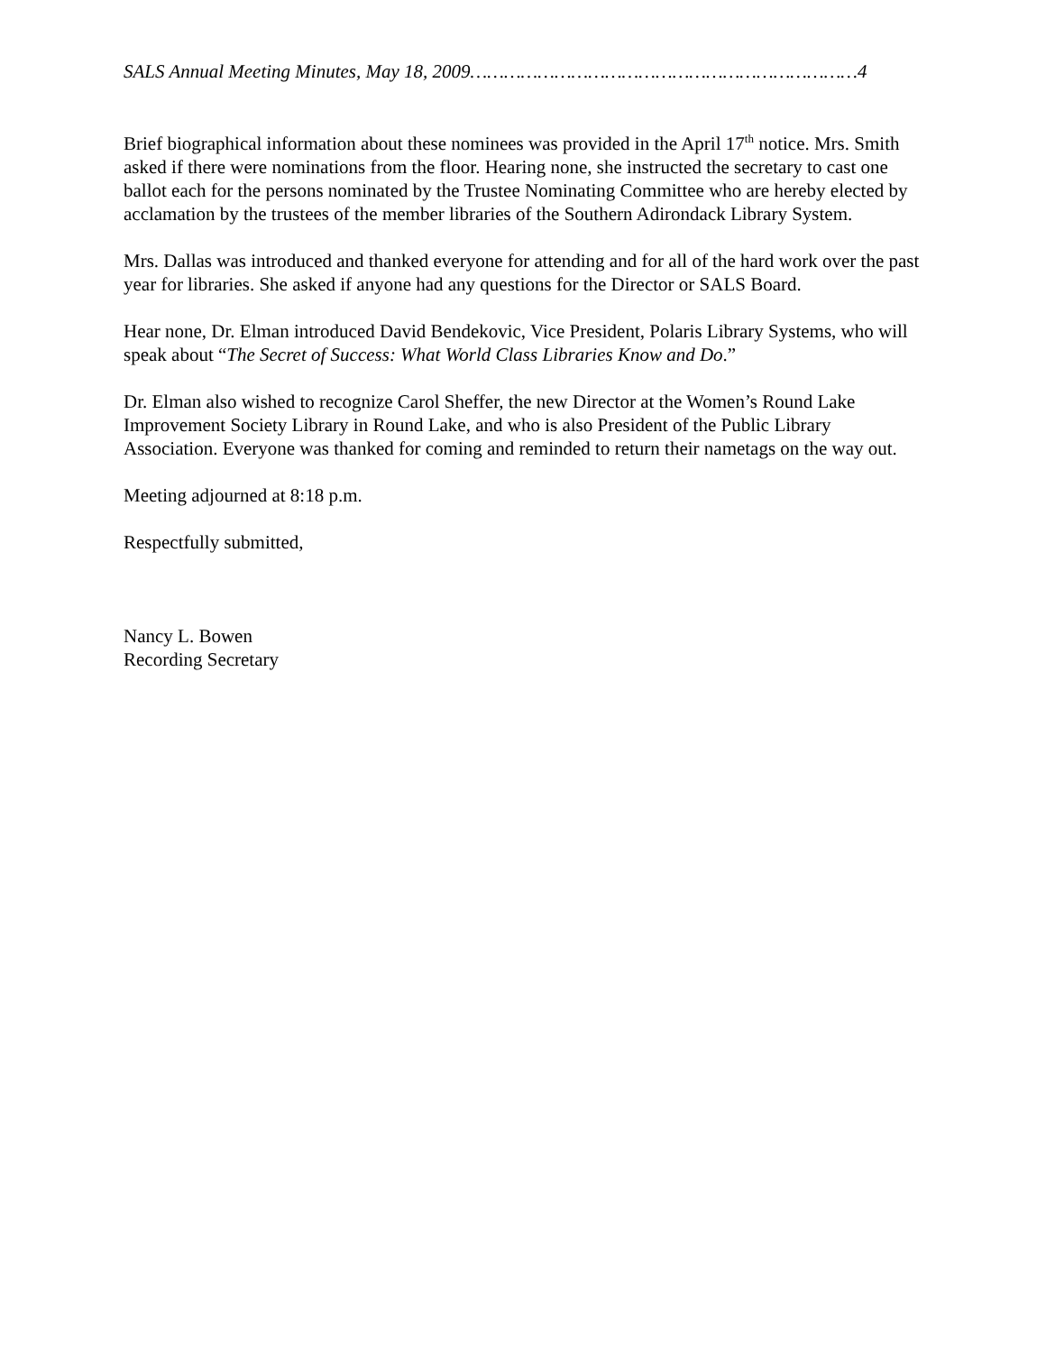SALS Annual Meeting Minutes, May 18, 2009……………………………………………………………4
Brief biographical information about these nominees was provided in the April 17<sup>th</sup> notice. Mrs. Smith asked if there were nominations from the floor. Hearing none, she instructed the secretary to cast one ballot each for the persons nominated by the Trustee Nominating Committee who are hereby elected by acclamation by the trustees of the member libraries of the Southern Adirondack Library System.
Mrs. Dallas was introduced and thanked everyone for attending and for all of the hard work over the past year for libraries. She asked if anyone had any questions for the Director or SALS Board.
Hear none, Dr. Elman introduced David Bendekovic, Vice President, Polaris Library Systems, who will speak about “The Secret of Success: What World Class Libraries Know and Do.”
Dr. Elman also wished to recognize Carol Sheffer, the new Director at the Women’s Round Lake Improvement Society Library in Round Lake, and who is also President of the Public Library Association. Everyone was thanked for coming and reminded to return their nametags on the way out.
Meeting adjourned at 8:18 p.m.
Respectfully submitted,
Nancy L. Bowen
Recording Secretary